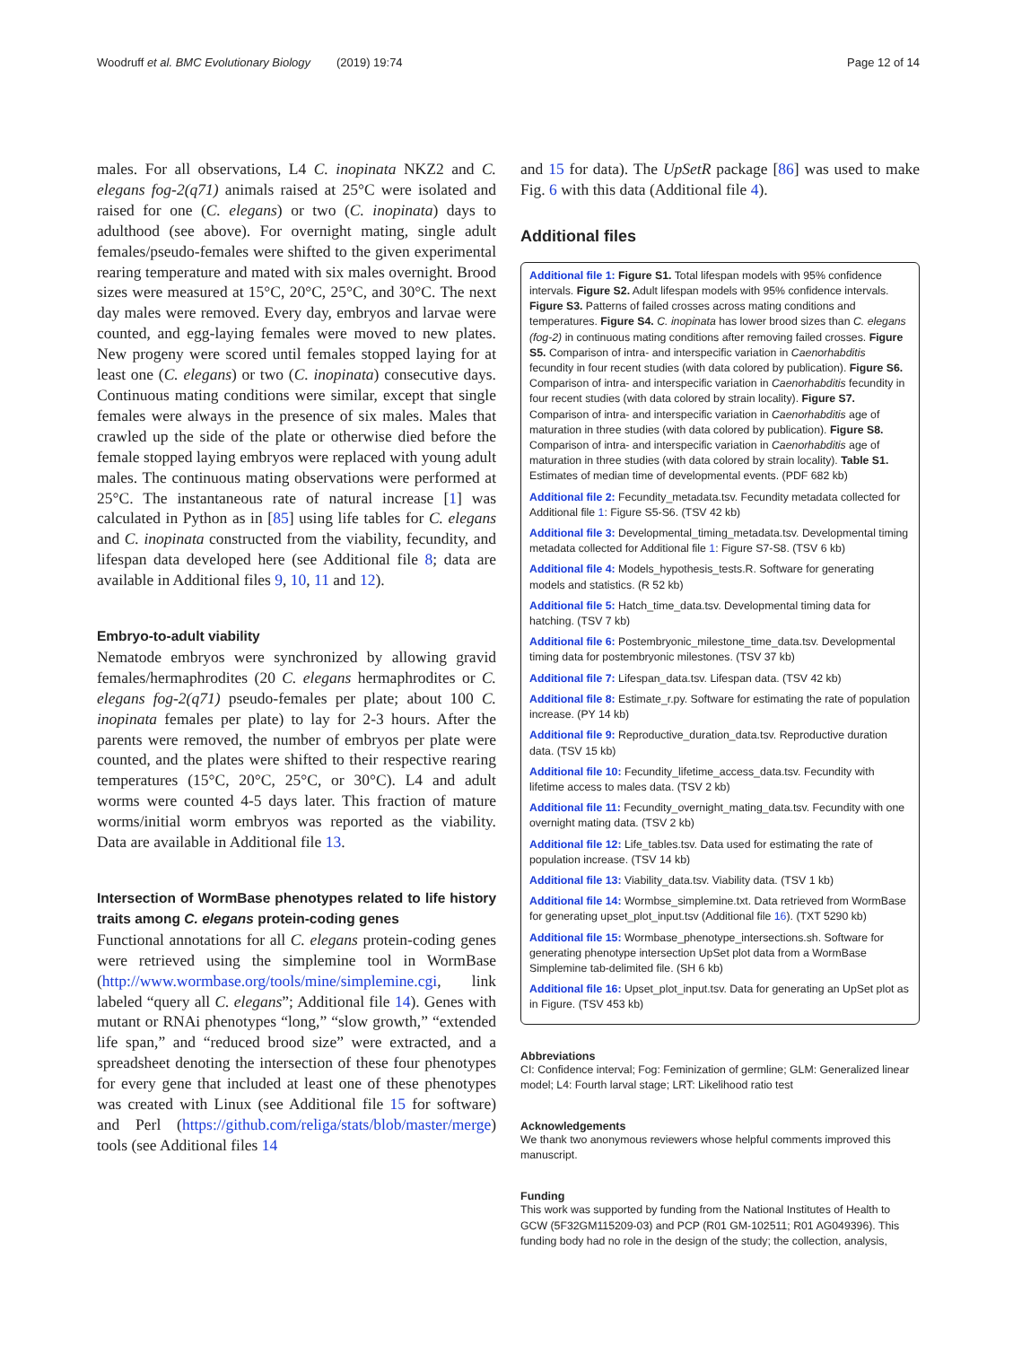Woodruff et al. BMC Evolutionary Biology (2019) 19:74
Page 12 of 14
males. For all observations, L4 C. inopinata NKZ2 and C. elegans fog-2(q71) animals raised at 25°C were isolated and raised for one (C. elegans) or two (C. inopinata) days to adulthood (see above). For overnight mating, single adult females/pseudo-females were shifted to the given experimental rearing temperature and mated with six males overnight. Brood sizes were measured at 15°C, 20°C, 25°C, and 30°C. The next day males were removed. Every day, embryos and larvae were counted, and egg-laying females were moved to new plates. New progeny were scored until females stopped laying for at least one (C. elegans) or two (C. inopinata) consecutive days. Continuous mating conditions were similar, except that single females were always in the presence of six males. Males that crawled up the side of the plate or otherwise died before the female stopped laying embryos were replaced with young adult males. The continuous mating observations were performed at 25°C. The instantaneous rate of natural increase [1] was calculated in Python as in [85] using life tables for C. elegans and C. inopinata constructed from the viability, fecundity, and lifespan data developed here (see Additional file 8; data are available in Additional files 9, 10, 11 and 12).
Embryo-to-adult viability
Nematode embryos were synchronized by allowing gravid females/hermaphrodites (20 C. elegans hermaphrodites or C. elegans fog-2(q71) pseudo-females per plate; about 100 C. inopinata females per plate) to lay for 2-3 hours. After the parents were removed, the number of embryos per plate were counted, and the plates were shifted to their respective rearing temperatures (15°C, 20°C, 25°C, or 30°C). L4 and adult worms were counted 4-5 days later. This fraction of mature worms/initial worm embryos was reported as the viability. Data are available in Additional file 13.
Intersection of WormBase phenotypes related to life history traits among C. elegans protein-coding genes
Functional annotations for all C. elegans protein-coding genes were retrieved using the simplemine tool in WormBase (http://www.wormbase.org/tools/mine/simplemine.cgi, link labeled “query all C. elegans”; Additional file 14). Genes with mutant or RNAi phenotypes “long,” “slow growth,” “extended life span,” and “reduced brood size” were extracted, and a spreadsheet denoting the intersection of these four phenotypes for every gene that included at least one of these phenotypes was created with Linux (see Additional file 15 for software) and Perl (https://github.com/religa/stats/blob/master/merge) tools (see Additional files 14
and 15 for data). The UpSetR package [86] was used to make Fig. 6 with this data (Additional file 4).
Additional files
Additional file 1: Figure S1. Total lifespan models with 95% confidence intervals. Figure S2. Adult lifespan models with 95% confidence intervals. Figure S3. Patterns of failed crosses across mating conditions and temperatures. Figure S4. C. inopinata has lower brood sizes than C. elegans (fog-2) in continuous mating conditions after removing failed crosses. Figure S5. Comparison of intra- and interspecific variation in Caenorhabditis fecundity in four recent studies (with data colored by publication). Figure S6. Comparison of intra- and interspecific variation in Caenorhabditis fecundity in four recent studies (with data colored by strain locality). Figure S7. Comparison of intra- and interspecific variation in Caenorhabditis age of maturation in three studies (with data colored by publication). Figure S8. Comparison of intra- and interspecific variation in Caenorhabditis age of maturation in three studies (with data colored by strain locality). Table S1. Estimates of median time of developmental events. (PDF 682 kb)
Additional file 2: Fecundity_metadata.tsv. Fecundity metadata collected for Additional file 1: Figure S5-S6. (TSV 42 kb)
Additional file 3: Developmental_timing_metadata.tsv. Developmental timing metadata collected for Additional file 1: Figure S7-S8. (TSV 6 kb)
Additional file 4: Models_hypothesis_tests.R. Software for generating models and statistics. (R 52 kb)
Additional file 5: Hatch_time_data.tsv. Developmental timing data for hatching. (TSV 7 kb)
Additional file 6: Postembryonic_milestone_time_data.tsv. Developmental timing data for postembryonic milestones. (TSV 37 kb)
Additional file 7: Lifespan_data.tsv. Lifespan data. (TSV 42 kb)
Additional file 8: Estimate_r.py. Software for estimating the rate of population increase. (PY 14 kb)
Additional file 9: Reproductive_duration_data.tsv. Reproductive duration data. (TSV 15 kb)
Additional file 10: Fecundity_lifetime_access_data.tsv. Fecundity with lifetime access to males data. (TSV 2 kb)
Additional file 11: Fecundity_overnight_mating_data.tsv. Fecundity with one overnight mating data. (TSV 2 kb)
Additional file 12: Life_tables.tsv. Data used for estimating the rate of population increase. (TSV 14 kb)
Additional file 13: Viability_data.tsv. Viability data. (TSV 1 kb)
Additional file 14: Wormbse_simplemine.txt. Data retrieved from WormBase for generating upset_plot_input.tsv (Additional file 16). (TXT 5290 kb)
Additional file 15: Wormbase_phenotype_intersections.sh. Software for generating phenotype intersection UpSet plot data from a WormBase Simplemine tab-delimited file. (SH 6 kb)
Additional file 16: Upset_plot_input.tsv. Data for generating an UpSet plot as in Figure. (TSV 453 kb)
Abbreviations
CI: Confidence interval; Fog: Feminization of germline; GLM: Generalized linear model; L4: Fourth larval stage; LRT: Likelihood ratio test
Acknowledgements
We thank two anonymous reviewers whose helpful comments improved this manuscript.
Funding
This work was supported by funding from the National Institutes of Health to GCW (5F32GM115209-03) and PCP (R01 GM-102511; R01 AG049396). This funding body had no role in the design of the study; the collection, analysis,